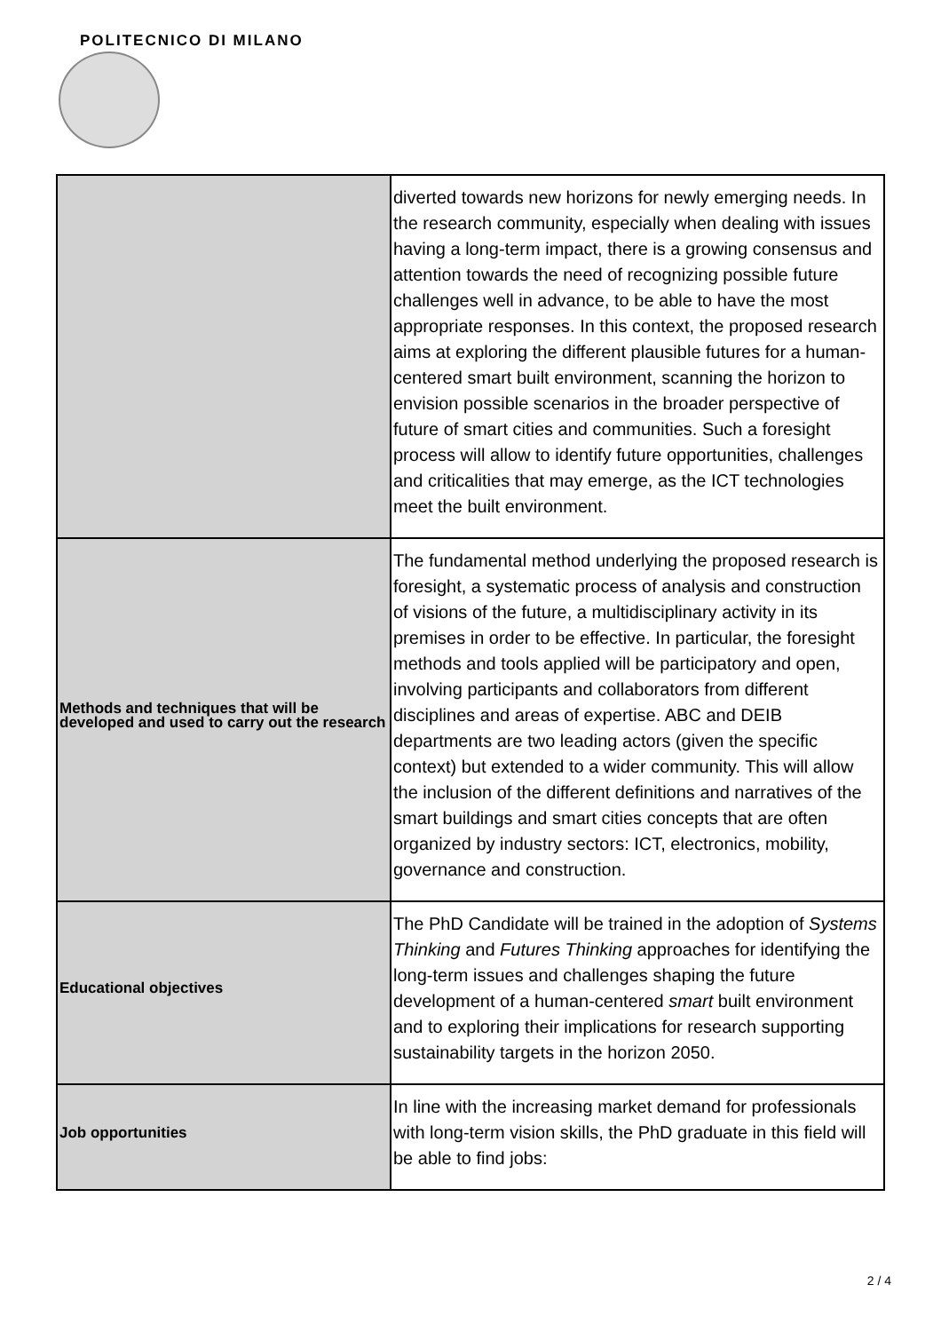POLITECNICO DI MILANO
| | diverted towards new horizons for newly emerging needs. In the research community, especially when dealing with issues having a long-term impact, there is a growing consensus and attention towards the need of recognizing possible future challenges well in advance, to be able to have the most appropriate responses. In this context, the proposed research aims at exploring the different plausible futures for a human-centered smart built environment, scanning the horizon to envision possible scenarios in the broader perspective of future of smart cities and communities. Such a foresight process will allow to identify future opportunities, challenges and criticalities that may emerge, as the ICT technologies meet the built environment. |
| Methods and techniques that will be developed and used to carry out the research | The fundamental method underlying the proposed research is foresight, a systematic process of analysis and construction of visions of the future, a multidisciplinary activity in its premises in order to be effective. In particular, the foresight methods and tools applied will be participatory and open, involving participants and collaborators from different disciplines and areas of expertise. ABC and DEIB departments are two leading actors (given the specific context) but extended to a wider community. This will allow the inclusion of the different definitions and narratives of the smart buildings and smart cities concepts that are often organized by industry sectors: ICT, electronics, mobility, governance and construction. |
| Educational objectives | The PhD Candidate will be trained in the adoption of Systems Thinking and Futures Thinking approaches for identifying the long-term issues and challenges shaping the future development of a human-centered smart built environment and to exploring their implications for research supporting sustainability targets in the horizon 2050. |
| Job opportunities | In line with the increasing market demand for professionals with long-term vision skills, the PhD graduate in this field will be able to find jobs: |
2 / 4